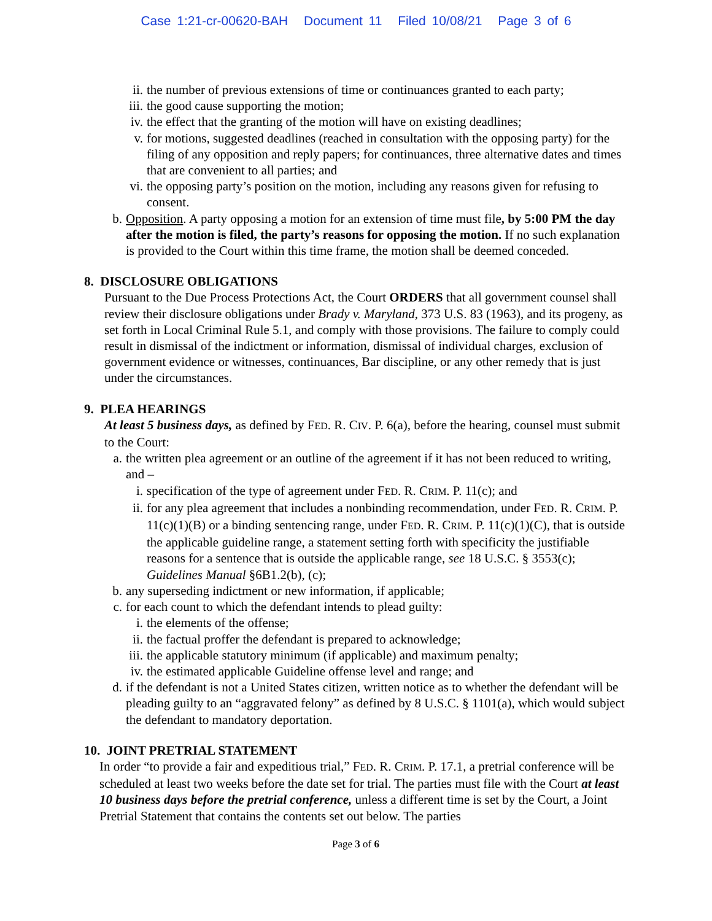Case 1:21-cr-00620-BAH Document 11 Filed 10/08/21 Page 3 of 6
ii. the number of previous extensions of time or continuances granted to each party;
iii. the good cause supporting the motion;
iv. the effect that the granting of the motion will have on existing deadlines;
v. for motions, suggested deadlines (reached in consultation with the opposing party) for the filing of any opposition and reply papers; for continuances, three alternative dates and times that are convenient to all parties; and
vi. the opposing party’s position on the motion, including any reasons given for refusing to consent.
b. Opposition. A party opposing a motion for an extension of time must file, by 5:00 PM the day after the motion is filed, the party’s reasons for opposing the motion. If no such explanation is provided to the Court within this time frame, the motion shall be deemed conceded.
8. DISCLOSURE OBLIGATIONS
Pursuant to the Due Process Protections Act, the Court ORDERS that all government counsel shall review their disclosure obligations under Brady v. Maryland, 373 U.S. 83 (1963), and its progeny, as set forth in Local Criminal Rule 5.1, and comply with those provisions. The failure to comply could result in dismissal of the indictment or information, dismissal of individual charges, exclusion of government evidence or witnesses, continuances, Bar discipline, or any other remedy that is just under the circumstances.
9. PLEA HEARINGS
At least 5 business days, as defined by FED. R. CIV. P. 6(a), before the hearing, counsel must submit to the Court:
a. the written plea agreement or an outline of the agreement if it has not been reduced to writing, and –
i. specification of the type of agreement under FED. R. CRIM. P. 11(c); and
ii. for any plea agreement that includes a nonbinding recommendation, under FED. R. CRIM. P. 11(c)(1)(B) or a binding sentencing range, under FED. R. CRIM. P. 11(c)(1)(C), that is outside the applicable guideline range, a statement setting forth with specificity the justifiable reasons for a sentence that is outside the applicable range, see 18 U.S.C. § 3553(c); Guidelines Manual §6B1.2(b), (c);
b. any superseding indictment or new information, if applicable;
c. for each count to which the defendant intends to plead guilty:
i. the elements of the offense;
ii. the factual proffer the defendant is prepared to acknowledge;
iii. the applicable statutory minimum (if applicable) and maximum penalty;
iv. the estimated applicable Guideline offense level and range; and
d. if the defendant is not a United States citizen, written notice as to whether the defendant will be pleading guilty to an “aggravated felony” as defined by 8 U.S.C. § 1101(a), which would subject the defendant to mandatory deportation.
10. JOINT PRETRIAL STATEMENT
In order “to provide a fair and expeditious trial,” FED. R. CRIM. P. 17.1, a pretrial conference will be scheduled at least two weeks before the date set for trial. The parties must file with the Court at least 10 business days before the pretrial conference, unless a different time is set by the Court, a Joint Pretrial Statement that contains the contents set out below. The parties
Page 3 of 6